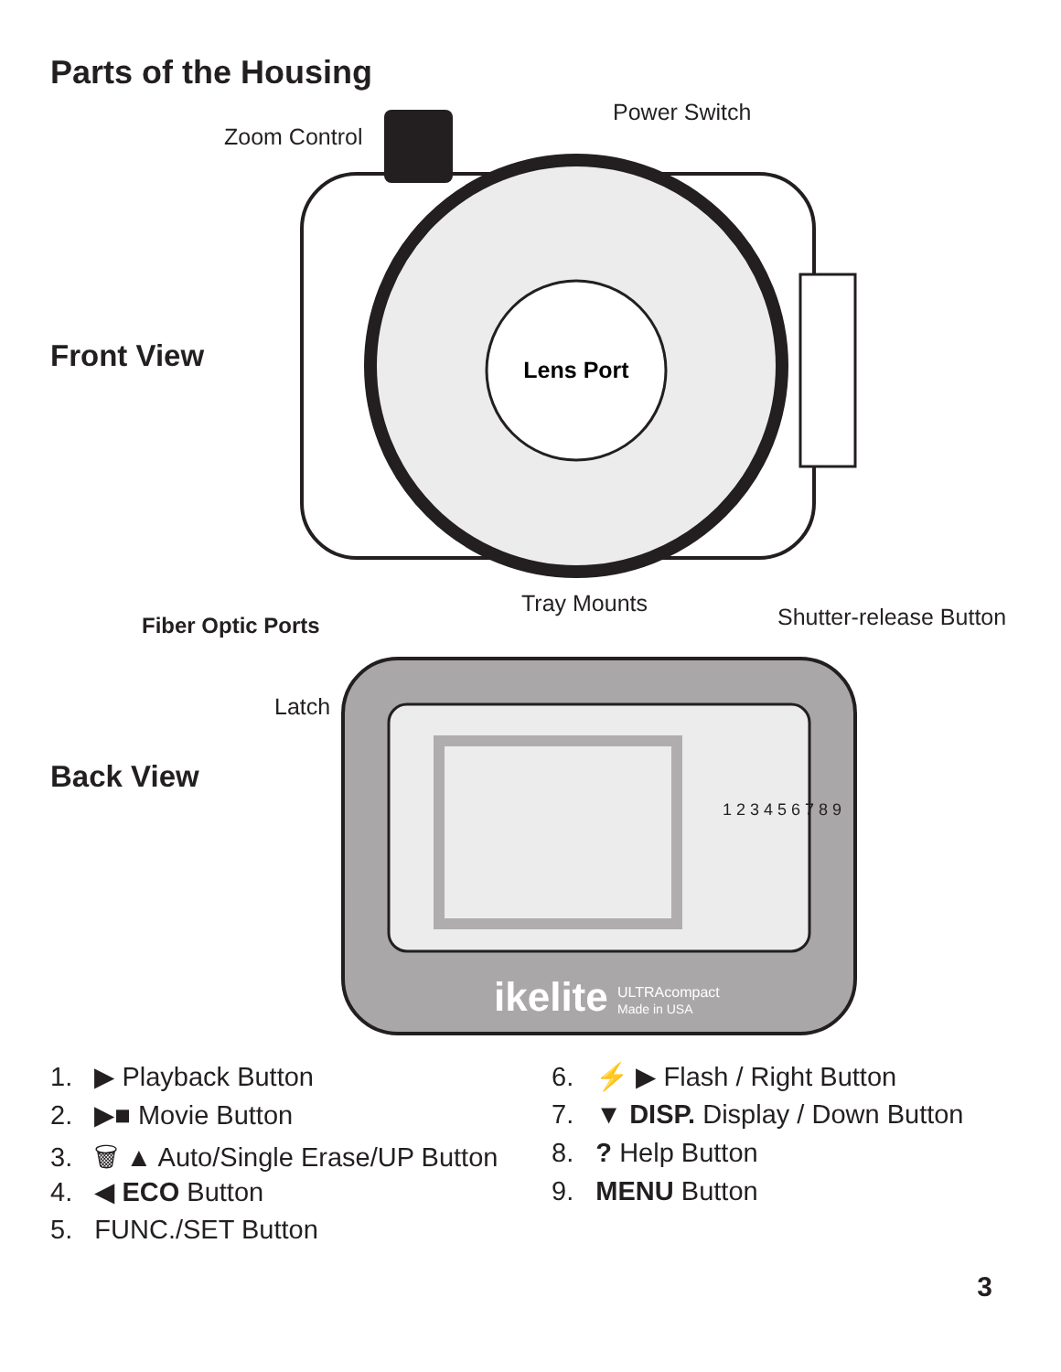Parts of the Housing
Front View
Lens Port
Zoom Control
Power Switch
Tray Mounts
Back View
Fiber Optic Ports Shutter-release Button
Latch
ikelite
ULTRAcompact
Made in USA
1 2 3 4 5 6 7 8 9
1. ▶ Playback Button
2. ▶■ Movie Button
3. 🗑 ▲ Auto/Single Erase/UP Button
4. ◀ ECO Button
5. FUNC./SET Button
6. ⚡ ▶ Flash / Right Button
7. ▼ DISP. Display / Down Button
8. ? Help Button
9. MENU Button
3